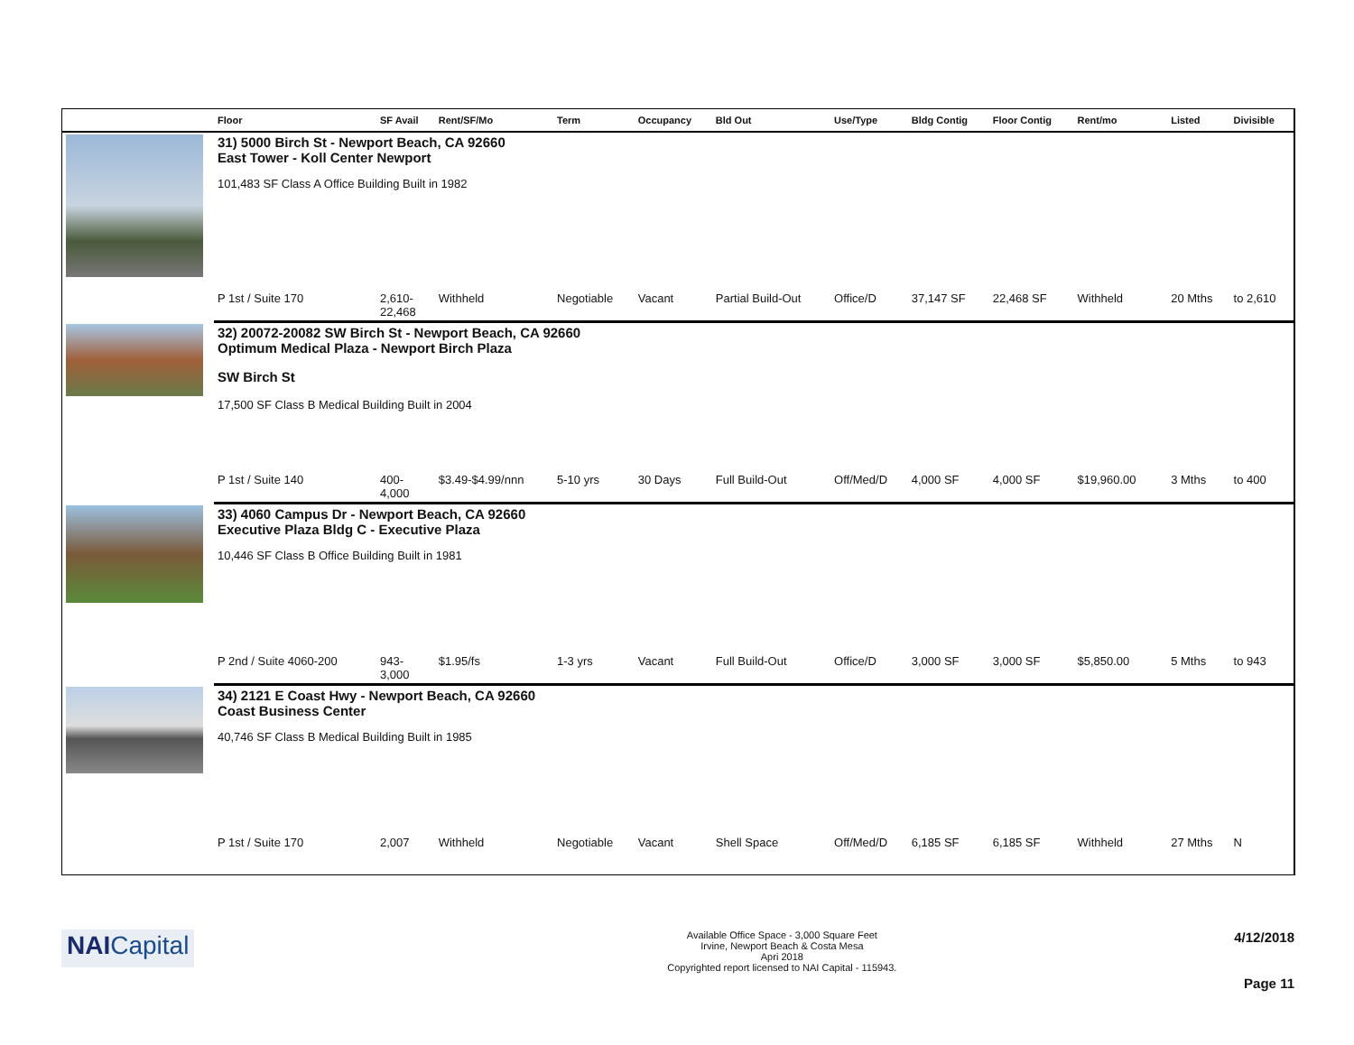| | Floor | SF Avail | Rent/SF/Mo | Term | Occupancy | Bld Out | Use/Type | Bldg Contig | Floor Contig | Rent/mo | | Listed | Divisible |
| --- | --- | --- | --- | --- | --- | --- | --- | --- | --- | --- | --- | --- | --- |
| | 31) 5000 Birch St - Newport Beach, CA 92660 East Tower - Koll Center Newport 101,483 SF Class A Office Building Built in 1982 | | | | | | | | | | | | |
| | P 1st / Suite 170 | 2,610- 22,468 | Withheld | Negotiable | Vacant | Partial Build-Out | Office/D | 37,147 SF | 22,468 SF | Withheld | | 20 Mths | to 2,610 |
| | 32) 20072-20082 SW Birch St - Newport Beach, CA 92660 Optimum Medical Plaza - Newport Birch Plaza SW Birch St 17,500 SF Class B Medical Building Built in 2004 | | | | | | | | | | | | |
| | P 1st / Suite 140 | 400- 4,000 | $3.49-$4.99/nnn | 5-10 yrs | 30 Days | Full Build-Out | Off/Med/D | 4,000 SF | 4,000 SF | $19,960.00 | | 3 Mths | to 400 |
| | 33) 4060 Campus Dr - Newport Beach, CA 92660 Executive Plaza Bldg C - Executive Plaza 10,446 SF Class B Office Building Built in 1981 | | | | | | | | | | | | |
| | P 2nd / Suite 4060-200 | 943- 3,000 | $1.95/fs | 1-3 yrs | Vacant | Full Build-Out | Office/D | 3,000 SF | 3,000 SF | $5,850.00 | | 5 Mths | to 943 |
| | 34) 2121 E Coast Hwy - Newport Beach, CA 92660 Coast Business Center 40,746 SF Class B Medical Building Built in 1985 | | | | | | | | | | | | |
| | P 1st / Suite 170 | 2,007 | Withheld | Negotiable | Vacant | Shell Space | Off/Med/D | 6,185 SF | 6,185 SF | Withheld | | 27 Mths | N |
NAI Capital
Available Office Space - 3,000 Square Feet
Irvine, Newport Beach & Costa Mesa
Apri 2018
Copyrighted report licensed to NAI Capital - 115943.
4/12/2018
Page 11